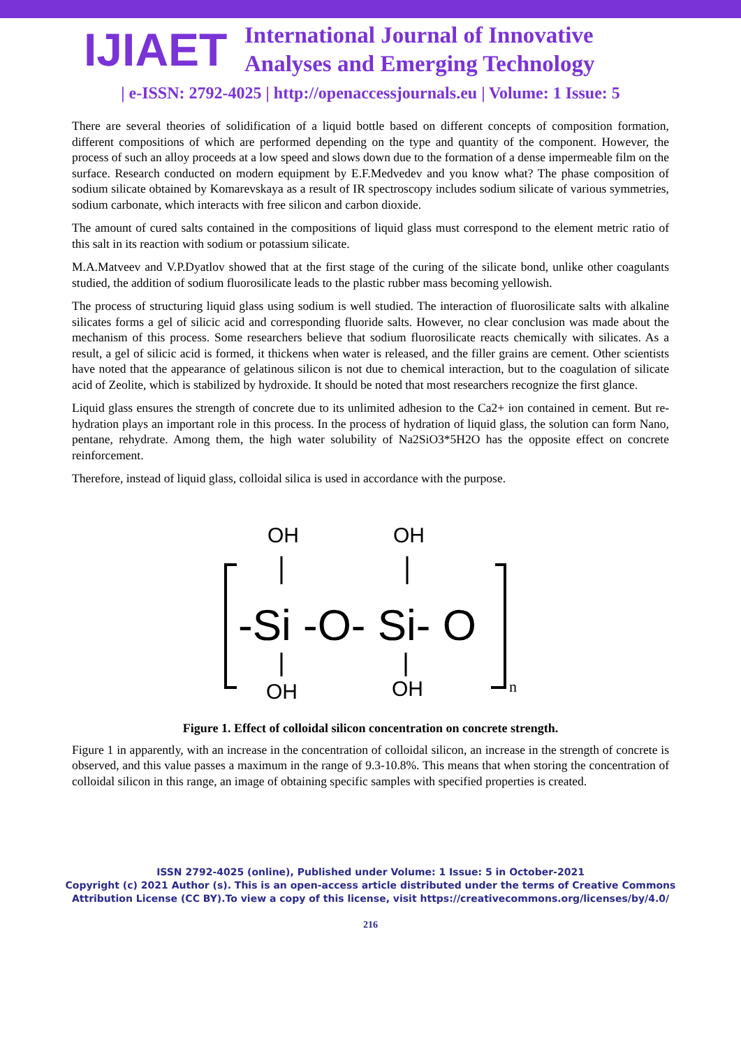IJIAET
International Journal of Innovative
Analyses and Emerging Technology
| e-ISSN: 2792-4025 | http://openaccessjournals.eu | Volume: 1 Issue: 5
There are several theories of solidification of a liquid bottle based on different concepts of composition formation, different compositions of which are performed depending on the type and quantity of the component. However, the process of such an alloy proceeds at a low speed and slows down due to the formation of a dense impermeable film on the surface. Research conducted on modern equipment by E.F.Medvedev and you know what? The phase composition of sodium silicate obtained by Komarevskaya as a result of IR spectroscopy includes sodium silicate of various symmetries, sodium carbonate, which interacts with free silicon and carbon dioxide.
The amount of cured salts contained in the compositions of liquid glass must correspond to the element metric ratio of this salt in its reaction with sodium or potassium silicate.
M.A.Matveev and V.P.Dyatlov showed that at the first stage of the curing of the silicate bond, unlike other coagulants studied, the addition of sodium fluorosilicate leads to the plastic rubber mass becoming yellowish.
The process of structuring liquid glass using sodium is well studied. The interaction of fluorosilicate salts with alkaline silicates forms a gel of silicic acid and corresponding fluoride salts. However, no clear conclusion was made about the mechanism of this process. Some researchers believe that sodium fluorosilicate reacts chemically with silicates. As a result, a gel of silicic acid is formed, it thickens when water is released, and the filler grains are cement. Other scientists have noted that the appearance of gelatinous silicon is not due to chemical interaction, but to the coagulation of silicate acid of Zeolite, which is stabilized by hydroxide. It should be noted that most researchers recognize the first glance.
Liquid glass ensures the strength of concrete due to its unlimited adhesion to the Ca2+ ion contained in cement. But re-hydration plays an important role in this process. In the process of hydration of liquid glass, the solution can form Nano, pentane, rehydrate. Among them, the high water solubility of Na2SiO3*5H2O has the opposite effect on concrete reinforcement.
Therefore, instead of liquid glass, colloidal silica is used in accordance with the purpose.
OH
OH
-Si -O- Si- O
OH
OH
n
Figure 1. Effect of colloidal silicon concentration on concrete strength.
Figure 1 in apparently, with an increase in the concentration of colloidal silicon, an increase in the strength of concrete is observed, and this value passes a maximum in the range of 9.3-10.8%. This means that when storing the concentration of colloidal silicon in this range, an image of obtaining specific samples with specified properties is created.
ISSN 2792-4025 (online), Published under Volume: 1 Issue: 5 in October-2021
Copyright (c) 2021 Author (s). This is an open-access article distributed under the terms of Creative Commons
Attribution License (CC BY).To view a copy of this license, visit https://creativecommons.org/licenses/by/4.0/
216